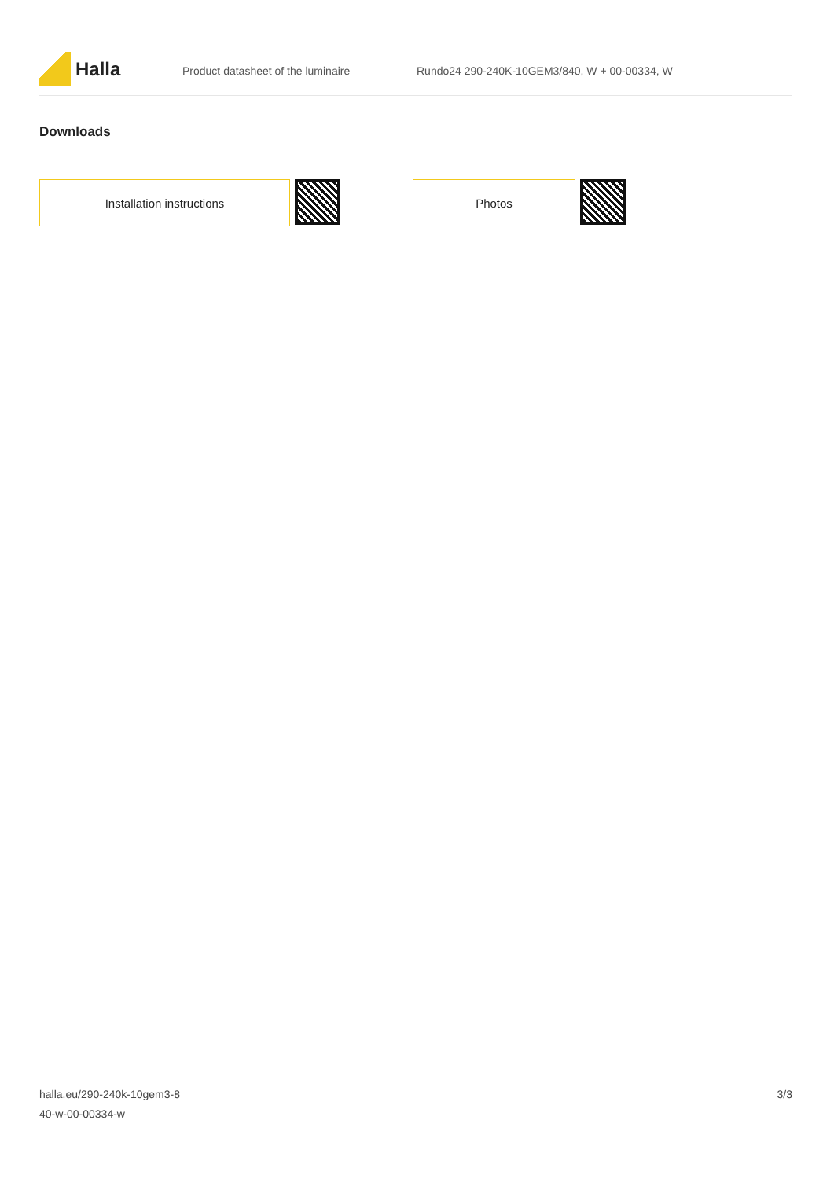Halla
Product datasheet of the luminaire
Rundo24 290-240K-10GEM3/840, W + 00-00334, W
Downloads
Installation instructions Photos
halla.eu/290-240k-10gem3-8
40-w-00-00334-w
3/3